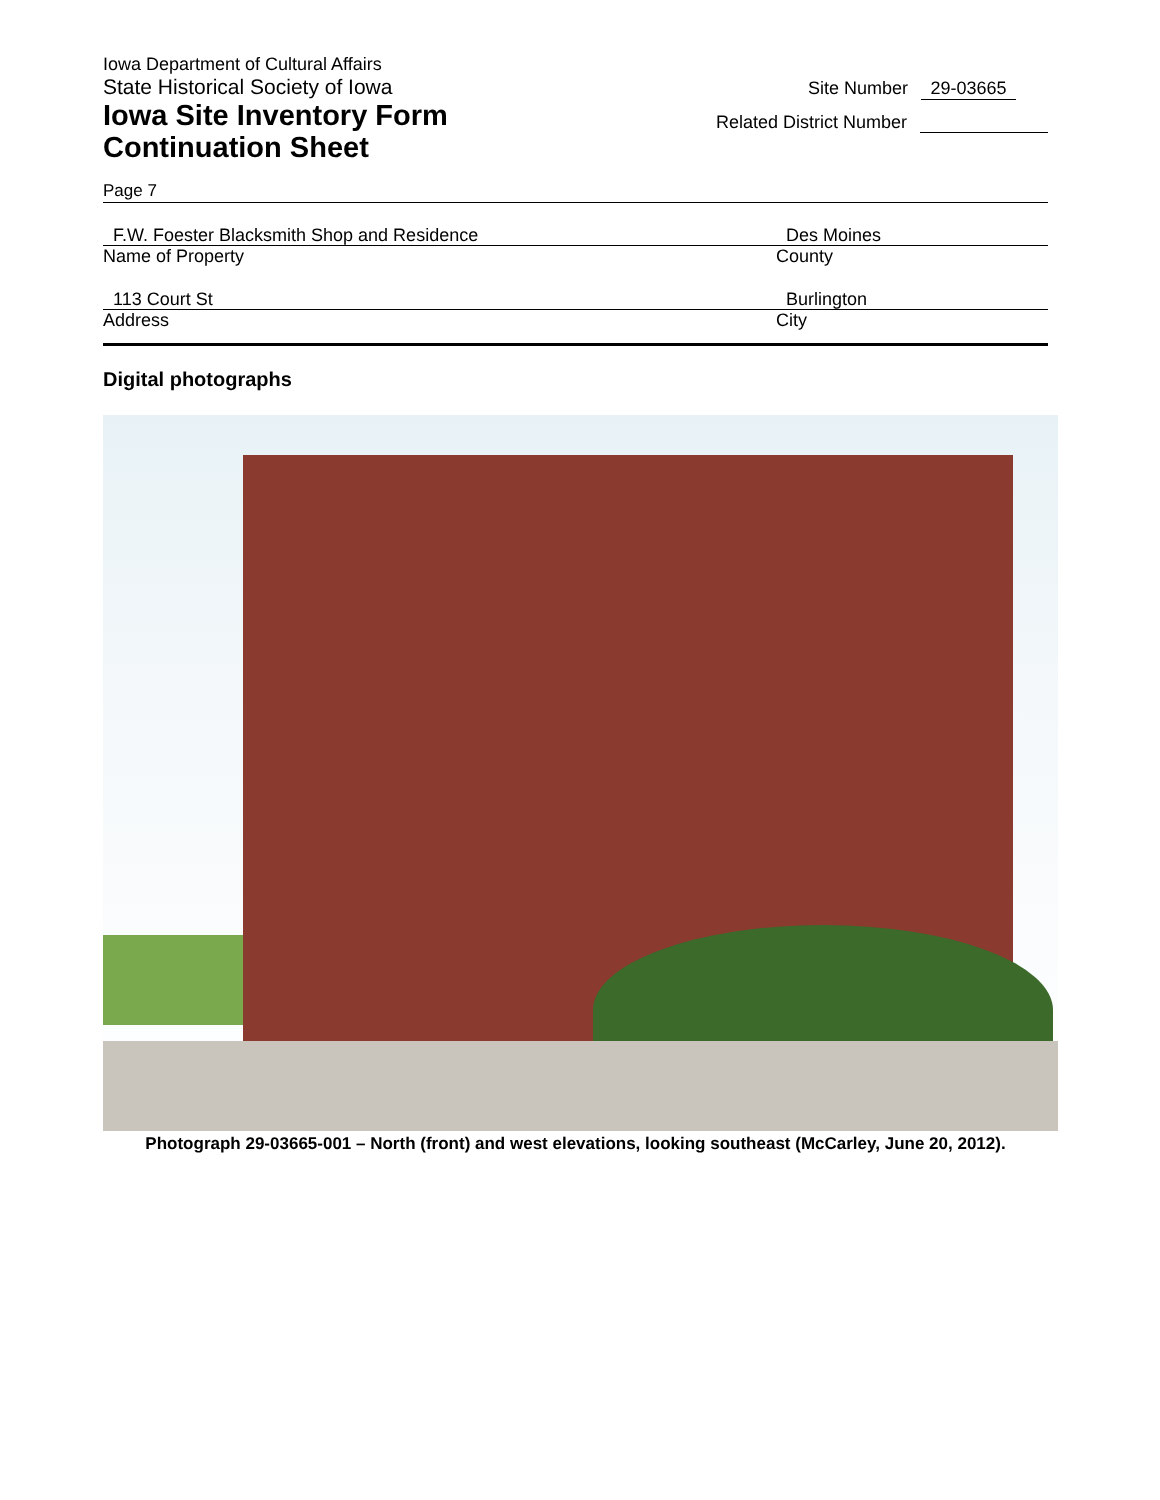Iowa Department of Cultural Affairs
State Historical Society of Iowa
Iowa Site Inventory Form
Continuation Sheet
Site Number 29-03665
Related District Number
Page 7
F.W. Foester Blacksmith Shop and Residence
Name of Property
Des Moines
County
113 Court St
Address
Burlington
City
Digital photographs
Photograph 29-03665-001 – North (front) and west elevations, looking southeast (McCarley, June 20, 2012).